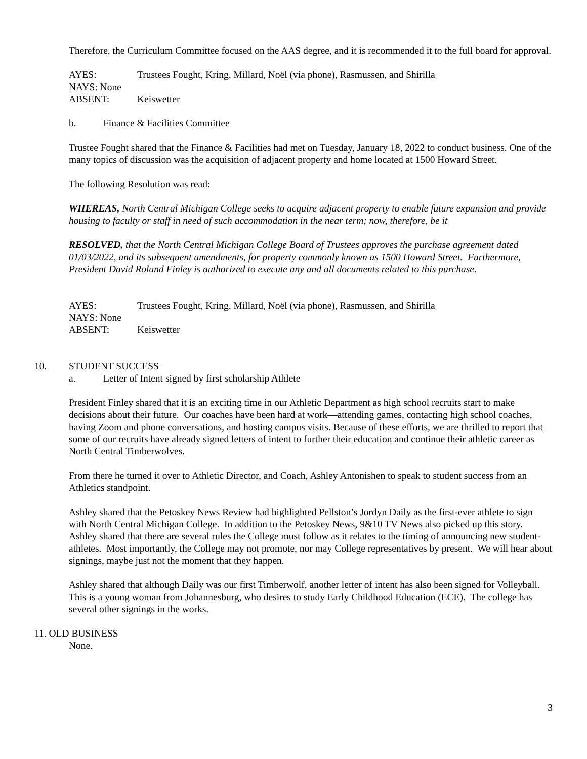Therefore, the Curriculum Committee focused on the AAS degree, and it is recommended it to the full board for approval.
AYES: Trustees Fought, Kring, Millard, Noël (via phone), Rasmussen, and Shirilla
NAYS: None
ABSENT: Keiswetter
b. Finance & Facilities Committee
Trustee Fought shared that the Finance & Facilities had met on Tuesday, January 18, 2022 to conduct business. One of the many topics of discussion was the acquisition of adjacent property and home located at 1500 Howard Street.
The following Resolution was read:
WHEREAS, North Central Michigan College seeks to acquire adjacent property to enable future expansion and provide housing to faculty or staff in need of such accommodation in the near term; now, therefore, be it
RESOLVED, that the North Central Michigan College Board of Trustees approves the purchase agreement dated 01/03/2022, and its subsequent amendments, for property commonly known as 1500 Howard Street. Furthermore, President David Roland Finley is authorized to execute any and all documents related to this purchase.
AYES: Trustees Fought, Kring, Millard, Noël (via phone), Rasmussen, and Shirilla
NAYS: None
ABSENT: Keiswetter
10. STUDENT SUCCESS
a. Letter of Intent signed by first scholarship Athlete
President Finley shared that it is an exciting time in our Athletic Department as high school recruits start to make decisions about their future. Our coaches have been hard at work—attending games, contacting high school coaches, having Zoom and phone conversations, and hosting campus visits. Because of these efforts, we are thrilled to report that some of our recruits have already signed letters of intent to further their education and continue their athletic career as North Central Timberwolves.
From there he turned it over to Athletic Director, and Coach, Ashley Antonishen to speak to student success from an Athletics standpoint.
Ashley shared that the Petoskey News Review had highlighted Pellston’s Jordyn Daily as the first-ever athlete to sign with North Central Michigan College. In addition to the Petoskey News, 9&10 TV News also picked up this story. Ashley shared that there are several rules the College must follow as it relates to the timing of announcing new student-athletes. Most importantly, the College may not promote, nor may College representatives by present. We will hear about signings, maybe just not the moment that they happen.
Ashley shared that although Daily was our first Timberwolf, another letter of intent has also been signed for Volleyball. This is a young woman from Johannesburg, who desires to study Early Childhood Education (ECE). The college has several other signings in the works.
11. OLD BUSINESS
None.
3